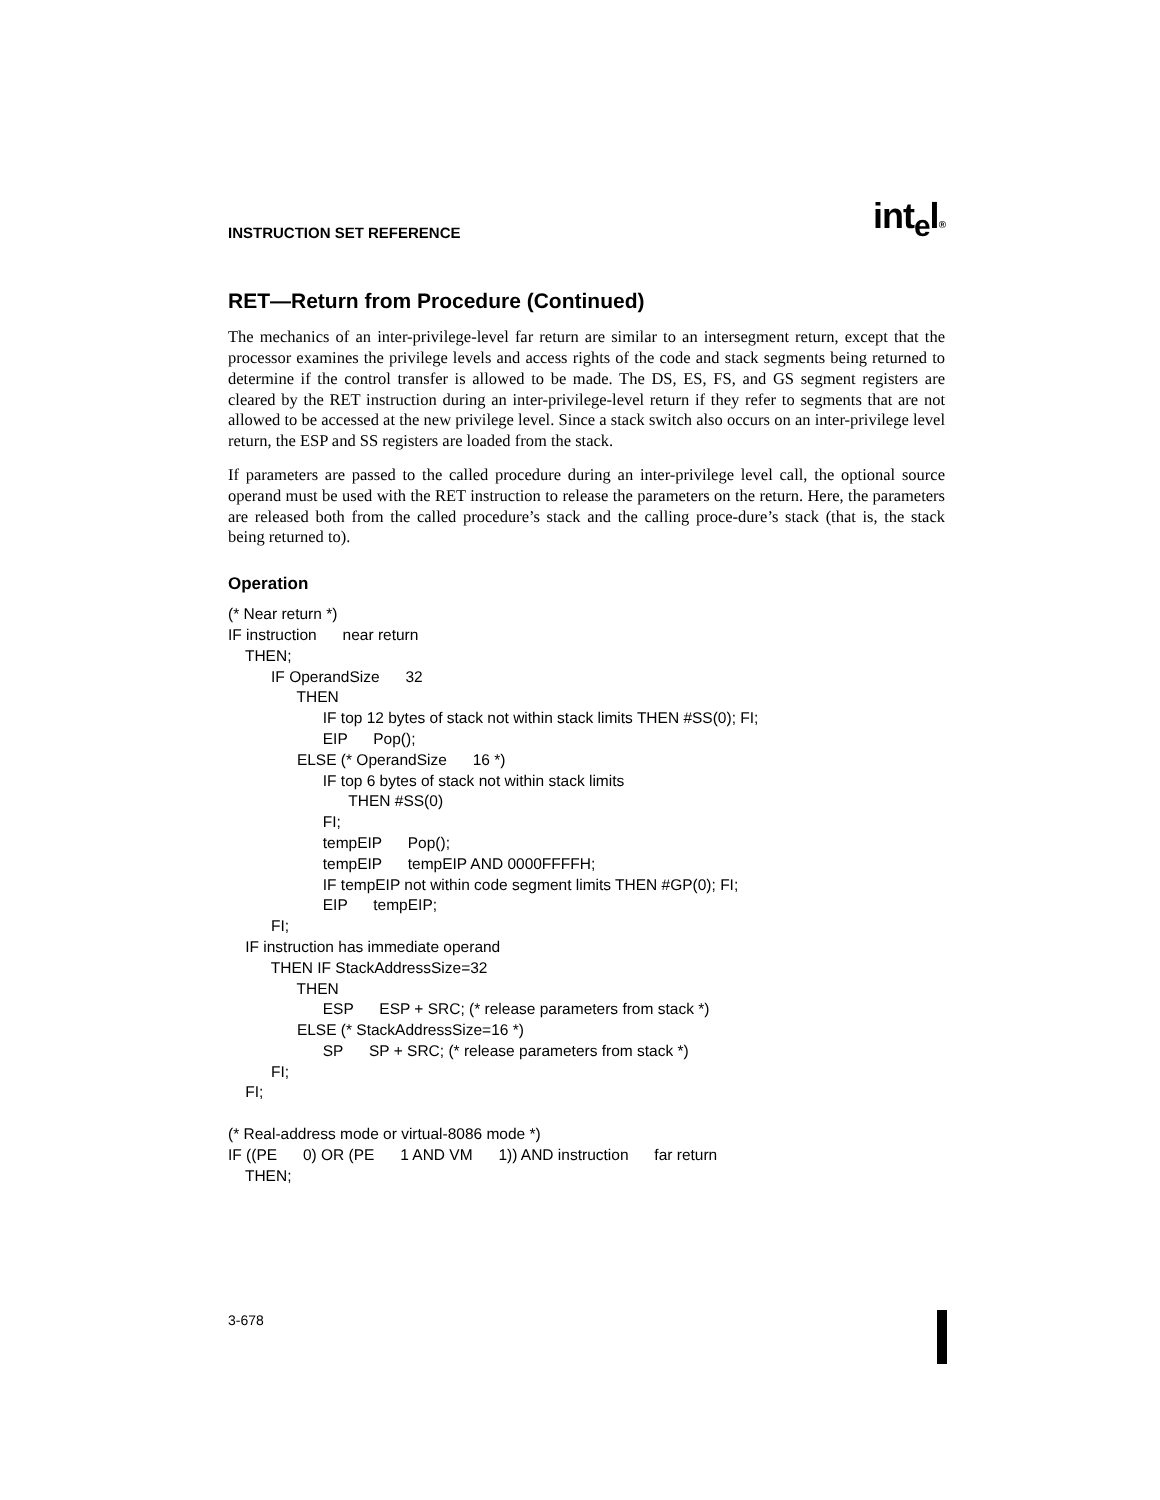INSTRUCTION SET REFERENCE
int<sub>e</sub>l®
RET—Return from Procedure (Continued)
The mechanics of an inter-privilege-level far return are similar to an intersegment return, except that the processor examines the privilege levels and access rights of the code and stack segments being returned to determine if the control transfer is allowed to be made. The DS, ES, FS, and GS segment registers are cleared by the RET instruction during an inter-privilege-level return if they refer to segments that are not allowed to be accessed at the new privilege level. Since a stack switch also occurs on an inter-privilege level return, the ESP and SS registers are loaded from the stack.
If parameters are passed to the called procedure during an inter-privilege level call, the optional source operand must be used with the RET instruction to release the parameters on the return. Here, the parameters are released both from the called procedure’s stack and the calling proce-dure’s stack (that is, the stack being returned to).
Operation
(* Near return *)
IF instruction      near return
    THEN;
          IF OperandSize      32
                THEN
                      IF top 12 bytes of stack not within stack limits THEN #SS(0); FI;
                      EIP      Pop();
                ELSE (* OperandSize      16 *)
                      IF top 6 bytes of stack not within stack limits
                            THEN #SS(0)
                      FI;
                      tempEIP      Pop();
                      tempEIP      tempEIP AND 0000FFFFH;
                      IF tempEIP not within code segment limits THEN #GP(0); FI;
                      EIP      tempEIP;
          FI;
    IF instruction has immediate operand
          THEN IF StackAddressSize=32
                THEN
                      ESP      ESP + SRC; (* release parameters from stack *)
                ELSE (* StackAddressSize=16 *)
                      SP      SP + SRC; (* release parameters from stack *)
          FI;
    FI;

(* Real-address mode or virtual-8086 mode *)
IF ((PE      0) OR (PE      1 AND VM      1)) AND instruction      far return
    THEN;
3-678